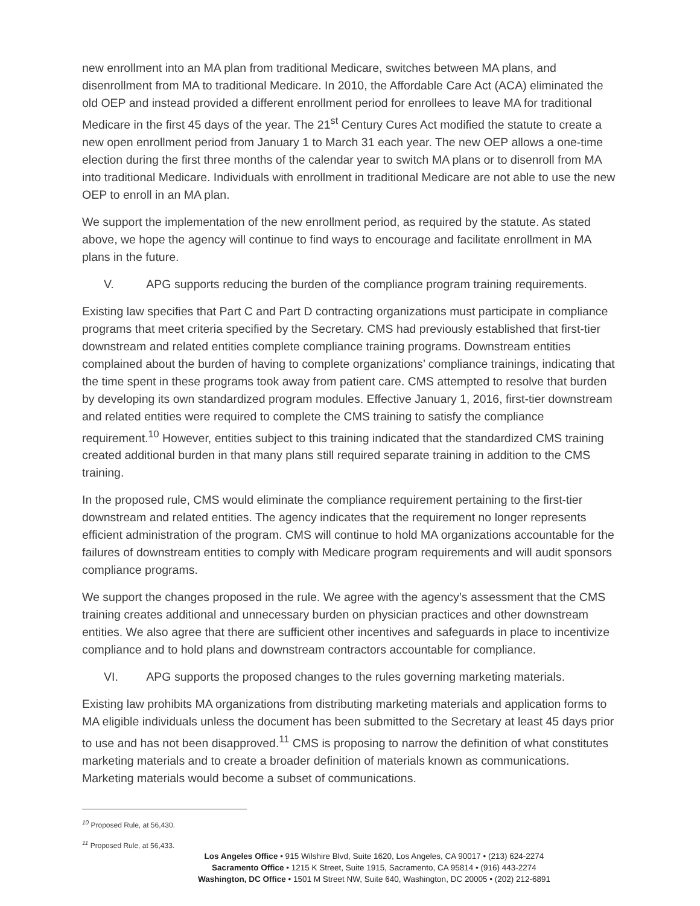new enrollment into an MA plan from traditional Medicare, switches between MA plans, and disenrollment from MA to traditional Medicare. In 2010, the Affordable Care Act (ACA) eliminated the old OEP and instead provided a different enrollment period for enrollees to leave MA for traditional Medicare in the first 45 days of the year. The 21<sup>st</sup> Century Cures Act modified the statute to create a new open enrollment period from January 1 to March 31 each year. The new OEP allows a one-time election during the first three months of the calendar year to switch MA plans or to disenroll from MA into traditional Medicare. Individuals with enrollment in traditional Medicare are not able to use the new OEP to enroll in an MA plan.
We support the implementation of the new enrollment period, as required by the statute. As stated above, we hope the agency will continue to find ways to encourage and facilitate enrollment in MA plans in the future.
V. APG supports reducing the burden of the compliance program training requirements.
Existing law specifies that Part C and Part D contracting organizations must participate in compliance programs that meet criteria specified by the Secretary. CMS had previously established that first-tier downstream and related entities complete compliance training programs. Downstream entities complained about the burden of having to complete organizations’ compliance trainings, indicating that the time spent in these programs took away from patient care. CMS attempted to resolve that burden by developing its own standardized program modules. Effective January 1, 2016, first-tier downstream and related entities were required to complete the CMS training to satisfy the compliance requirement.<sup>10</sup> However, entities subject to this training indicated that the standardized CMS training created additional burden in that many plans still required separate training in addition to the CMS training.
In the proposed rule, CMS would eliminate the compliance requirement pertaining to the first-tier downstream and related entities. The agency indicates that the requirement no longer represents efficient administration of the program. CMS will continue to hold MA organizations accountable for the failures of downstream entities to comply with Medicare program requirements and will audit sponsors compliance programs.
We support the changes proposed in the rule. We agree with the agency’s assessment that the CMS training creates additional and unnecessary burden on physician practices and other downstream entities. We also agree that there are sufficient other incentives and safeguards in place to incentivize compliance and to hold plans and downstream contractors accountable for compliance.
VI. APG supports the proposed changes to the rules governing marketing materials.
Existing law prohibits MA organizations from distributing marketing materials and application forms to MA eligible individuals unless the document has been submitted to the Secretary at least 45 days prior to use and has not been disapproved.<sup>11</sup> CMS is proposing to narrow the definition of what constitutes marketing materials and to create a broader definition of materials known as communications. Marketing materials would become a subset of communications.
<sup>10</sup> Proposed Rule, at 56,430.
<sup>11</sup> Proposed Rule, at 56,433.
Los Angeles Office • 915 Wilshire Blvd, Suite 1620, Los Angeles, CA 90017 • (213) 624-2274
Sacramento Office • 1215 K Street, Suite 1915, Sacramento, CA 95814 • (916) 443-2274
Washington, DC Office • 1501 M Street NW, Suite 640, Washington, DC 20005 • (202) 212-6891